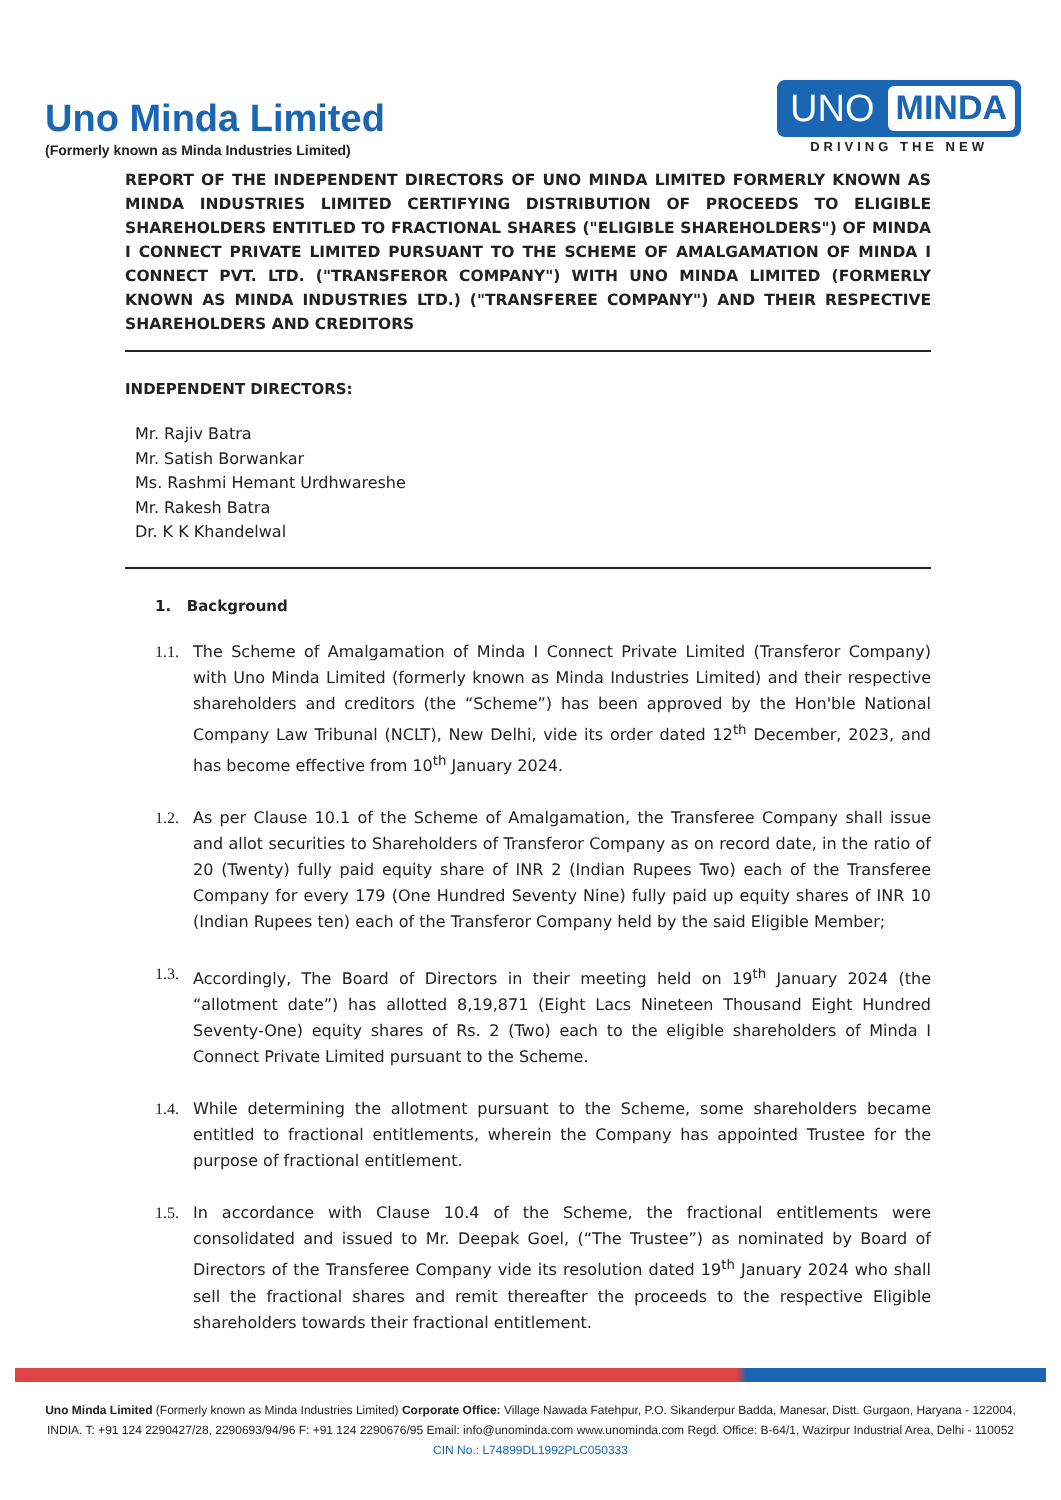Uno Minda Limited
(Formerly known as Minda Industries Limited)
UNO MINDA
DRIVING THE NEW
REPORT OF THE INDEPENDENT DIRECTORS OF UNO MINDA LIMITED FORMERLY KNOWN AS MINDA INDUSTRIES LIMITED CERTIFYING DISTRIBUTION OF PROCEEDS TO ELIGIBLE SHAREHOLDERS ENTITLED TO FRACTIONAL SHARES ("ELIGIBLE SHAREHOLDERS") OF MINDA I CONNECT PRIVATE LIMITED PURSUANT TO THE SCHEME OF AMALGAMATION OF MINDA I CONNECT PVT. LTD. ("TRANSFEROR COMPANY") WITH UNO MINDA LIMITED (FORMERLY KNOWN AS MINDA INDUSTRIES LTD.) ("TRANSFEREE COMPANY") AND THEIR RESPECTIVE SHAREHOLDERS AND CREDITORS
INDEPENDENT DIRECTORS:
Mr. Rajiv Batra
Mr. Satish Borwankar
Ms. Rashmi Hemant Urdhwareshe
Mr. Rakesh Batra
Dr. K K Khandelwal
1. Background
1.1. The Scheme of Amalgamation of Minda I Connect Private Limited (Transferor Company) with Uno Minda Limited (formerly known as Minda Industries Limited) and their respective shareholders and creditors (the “Scheme”) has been approved by the Hon'ble National Company Law Tribunal (NCLT), New Delhi, vide its order dated 12<sup>th</sup> December, 2023, and has become effective from 10<sup>th</sup> January 2024.
1.2. As per Clause 10.1 of the Scheme of Amalgamation, the Transferee Company shall issue and allot securities to Shareholders of Transferor Company as on record date, in the ratio of 20 (Twenty) fully paid equity share of INR 2 (Indian Rupees Two) each of the Transferee Company for every 179 (One Hundred Seventy Nine) fully paid up equity shares of INR 10 (Indian Rupees ten) each of the Transferor Company held by the said Eligible Member;
1.3. Accordingly, The Board of Directors in their meeting held on 19<sup>th</sup> January 2024 (the “allotment date”) has allotted 8,19,871 (Eight Lacs Nineteen Thousand Eight Hundred Seventy-One) equity shares of Rs. 2 (Two) each to the eligible shareholders of Minda I Connect Private Limited pursuant to the Scheme.
1.4. While determining the allotment pursuant to the Scheme, some shareholders became entitled to fractional entitlements, wherein the Company has appointed Trustee for the purpose of fractional entitlement.
1.5. In accordance with Clause 10.4 of the Scheme, the fractional entitlements were consolidated and issued to Mr. Deepak Goel, (“The Trustee”) as nominated by Board of Directors of the Transferee Company vide its resolution dated 19<sup>th</sup> January 2024 who shall sell the fractional shares and remit thereafter the proceeds to the respective Eligible shareholders towards their fractional entitlement.
Uno Minda Limited (Formerly known as Minda Industries Limited) Corporate Office: Village Nawada Fatehpur, P.O. Sikanderpur Badda, Manesar, Distt. Gurgaon, Haryana - 122004, INDIA. T: +91 124 2290427/28, 2290693/94/96 F: +91 124 2290676/95 Email: info@unominda.com www.unominda.com Regd. Office: B-64/1, Wazirpur Industrial Area, Delhi - 110052 CIN No.: L74899DL1992PLC050333